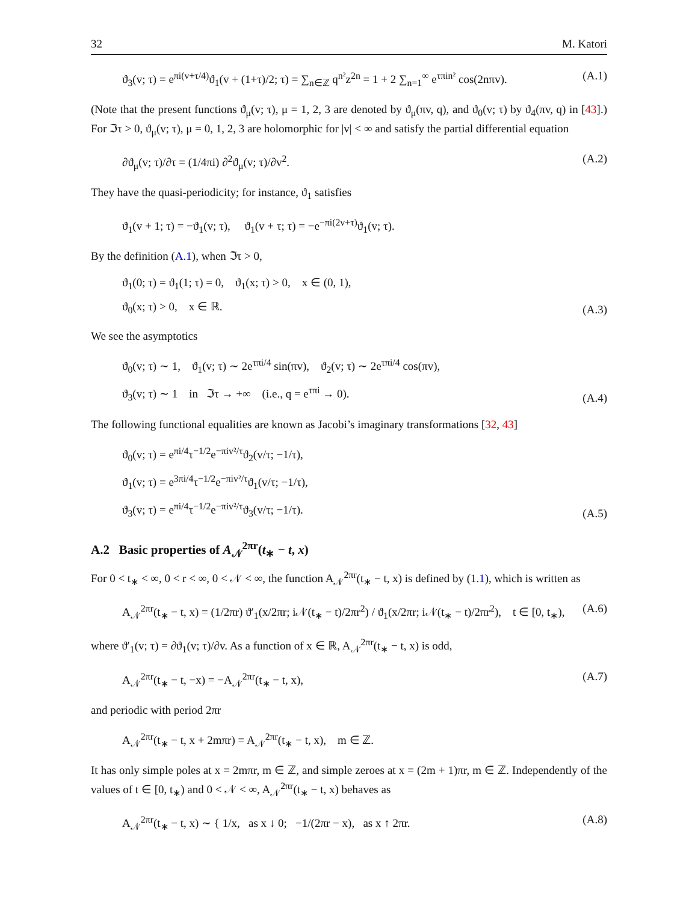32 M. Katori
ϑ<sub>3</sub>(v; τ) = e<sup>πi(v+τ/4)</sup>ϑ<sub>1</sub>(v + (1+τ)/2; τ) = ∑<sub>n∈ℤ</sub> q<sup>n²</sup>z<sup>2n</sup> = 1 + 2 ∑<sub>n=1</sub><sup>∞</sup> e<sup>τπin²</sup> cos(2nπv). (A.1)
(Note that the present functions ϑ<sub>μ</sub>(v; τ), μ = 1, 2, 3 are denoted by ϑ<sub>μ</sub>(πv, q), and ϑ<sub>0</sub>(v; τ) by ϑ<sub>4</sub>(πv, q) in [43].) For ℑτ > 0, ϑ<sub>μ</sub>(v; τ), μ = 0, 1, 2, 3 are holomorphic for |v| < ∞ and satisfy the partial differential equation
∂ϑ<sub>μ</sub>(v; τ)/∂τ = (1/4πi) ∂<sup>2</sup>ϑ<sub>μ</sub>(v; τ)/∂v<sup>2</sup>. (A.2)
They have the quasi-periodicity; for instance, ϑ<sub>1</sub> satisfies
ϑ<sub>1</sub>(v + 1; τ) = −ϑ<sub>1</sub>(v; τ), ϑ<sub>1</sub>(v + τ; τ) = −e<sup>−πi(2v+τ)</sup>ϑ<sub>1</sub>(v; τ).
By the definition (A.1), when ℑτ > 0,
ϑ<sub>1</sub>(0; τ) = ϑ<sub>1</sub>(1; τ) = 0, ϑ<sub>1</sub>(x; τ) > 0, x ∈ (0, 1),
ϑ<sub>0</sub>(x; τ) > 0, x ∈ ℝ. (A.3)
We see the asymptotics
ϑ<sub>0</sub>(v; τ) ∼ 1, ϑ<sub>1</sub>(v; τ) ∼ 2e<sup>τπi/4</sup> sin(πv), ϑ<sub>2</sub>(v; τ) ∼ 2e<sup>τπi/4</sup> cos(πv),
ϑ<sub>3</sub>(v; τ) ∼ 1 in ℑτ → +∞ (i.e., q = e<sup>τπi</sup> → 0). (A.4)
The following functional equalities are known as Jacobi’s imaginary transformations [32, 43]
ϑ<sub>0</sub>(v; τ) = e<sup>πi/4</sup>τ<sup>−1/2</sup>e<sup>−πiv²/τ</sup>ϑ<sub>2</sub>(v/τ; −1/τ),
ϑ<sub>1</sub>(v; τ) = e<sup>3πi/4</sup>τ<sup>−1/2</sup>e<sup>−πiv²/τ</sup>ϑ<sub>1</sub>(v/τ; −1/τ),
ϑ<sub>3</sub>(v; τ) = e<sup>πi/4</sup>τ<sup>−1/2</sup>e<sup>−πiv²/τ</sup>ϑ<sub>3</sub>(v/τ; −1/τ). (A.5)
A.2 Basic properties of A<sub>𝒩</sub><sup>2πr</sup>(t<sub>∗</sub> − t, x)
For 0 < t<sub>∗</sub> < ∞, 0 < r < ∞, 0 < 𝒩 < ∞, the function A<sub>𝒩</sub><sup>2πr</sup>(t<sub>∗</sub> − t, x) is defined by (1.1), which is written as
A<sub>𝒩</sub><sup>2πr</sup>(t<sub>∗</sub> − t, x) = (1/2πr) ϑ′<sub>1</sub>(x/2πr; i𝒩(t<sub>∗</sub> − t)/2πr<sup>2</sup>) / ϑ<sub>1</sub>(x/2πr; i𝒩(t<sub>∗</sub> − t)/2πr<sup>2</sup>), t ∈ [0, t<sub>∗</sub>), (A.6)
where ϑ′<sub>1</sub>(v; τ) = ∂ϑ<sub>1</sub>(v; τ)/∂v. As a function of x ∈ ℝ, A<sub>𝒩</sub><sup>2πr</sup>(t<sub>∗</sub> − t, x) is odd,
A<sub>𝒩</sub><sup>2πr</sup>(t<sub>∗</sub> − t, −x) = −A<sub>𝒩</sub><sup>2πr</sup>(t<sub>∗</sub> − t, x), (A.7)
and periodic with period 2πr
A<sub>𝒩</sub><sup>2πr</sup>(t<sub>∗</sub> − t, x + 2mπr) = A<sub>𝒩</sub><sup>2πr</sup>(t<sub>∗</sub> − t, x), m ∈ ℤ.
It has only simple poles at x = 2mπr, m ∈ ℤ, and simple zeroes at x = (2m + 1)πr, m ∈ ℤ. Independently of the values of t ∈ [0, t<sub>∗</sub>) and 0 < 𝒩 < ∞, A<sub>𝒩</sub><sup>2πr</sup>(t<sub>∗</sub> − t, x) behaves as
A<sub>𝒩</sub><sup>2πr</sup>(t<sub>∗</sub> − t, x) ∼ { 1/x, as x ↓ 0; −1/(2πr − x), as x ↑ 2πr. (A.8)